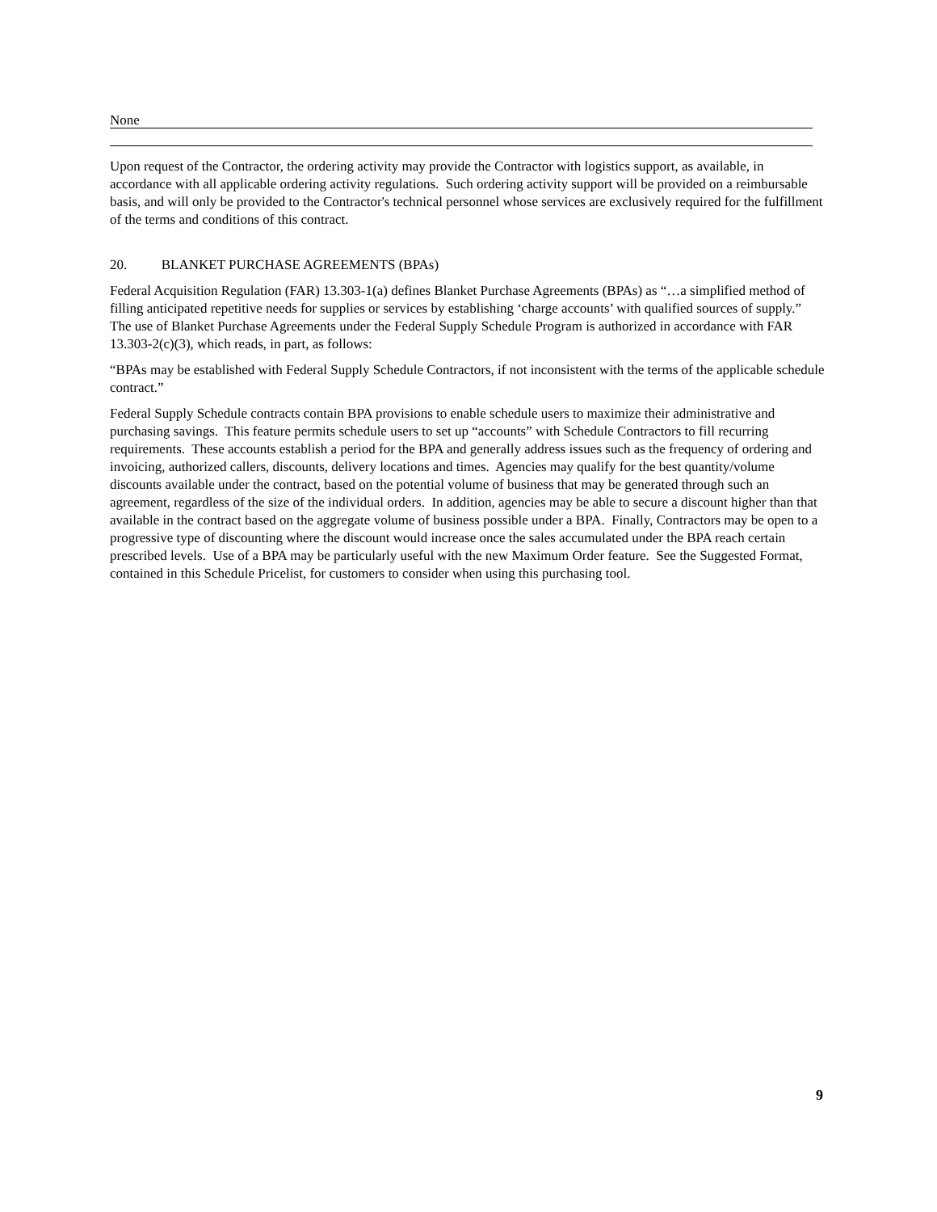None
Upon request of the Contractor, the ordering activity may provide the Contractor with logistics support, as available, in accordance with all applicable ordering activity regulations. Such ordering activity support will be provided on a reimbursable basis, and will only be provided to the Contractor's technical personnel whose services are exclusively required for the fulfillment of the terms and conditions of this contract.
20. BLANKET PURCHASE AGREEMENTS (BPAs)
Federal Acquisition Regulation (FAR) 13.303-1(a) defines Blanket Purchase Agreements (BPAs) as “…a simplified method of filling anticipated repetitive needs for supplies or services by establishing ‘charge accounts’ with qualified sources of supply.” The use of Blanket Purchase Agreements under the Federal Supply Schedule Program is authorized in accordance with FAR 13.303-2(c)(3), which reads, in part, as follows:
“BPAs may be established with Federal Supply Schedule Contractors, if not inconsistent with the terms of the applicable schedule contract.”
Federal Supply Schedule contracts contain BPA provisions to enable schedule users to maximize their administrative and purchasing savings. This feature permits schedule users to set up “accounts” with Schedule Contractors to fill recurring requirements. These accounts establish a period for the BPA and generally address issues such as the frequency of ordering and invoicing, authorized callers, discounts, delivery locations and times. Agencies may qualify for the best quantity/volume discounts available under the contract, based on the potential volume of business that may be generated through such an agreement, regardless of the size of the individual orders. In addition, agencies may be able to secure a discount higher than that available in the contract based on the aggregate volume of business possible under a BPA. Finally, Contractors may be open to a progressive type of discounting where the discount would increase once the sales accumulated under the BPA reach certain prescribed levels. Use of a BPA may be particularly useful with the new Maximum Order feature. See the Suggested Format, contained in this Schedule Pricelist, for customers to consider when using this purchasing tool.
9